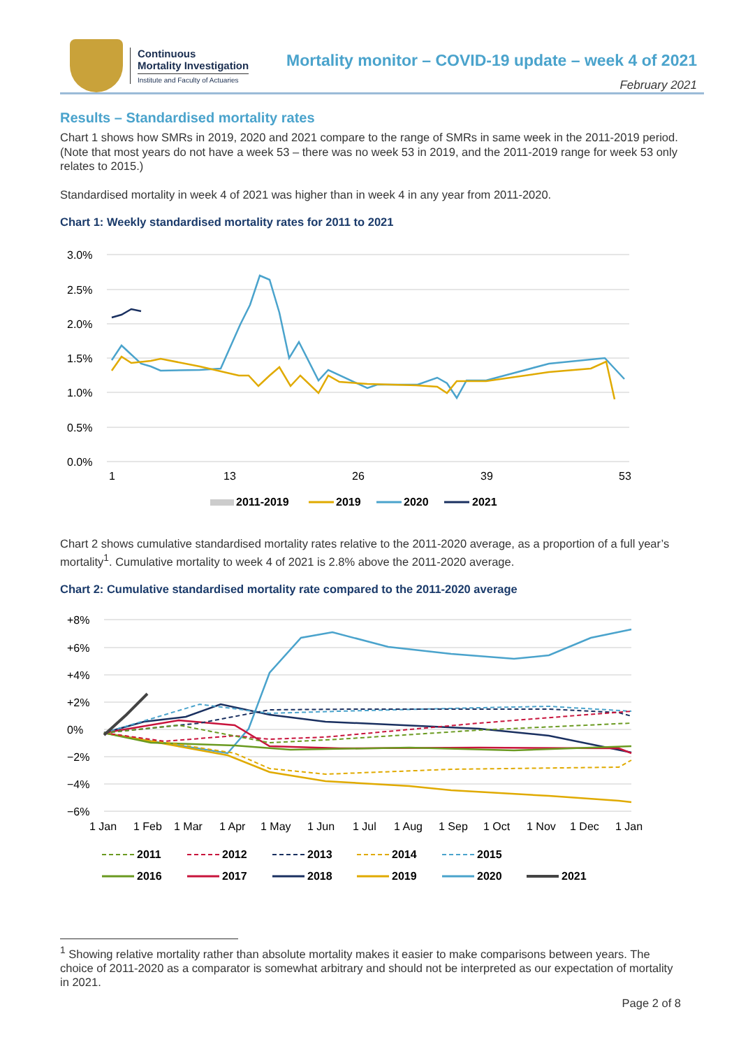Continuous
Mortality Investigation
Institute and Faculty of Actuaries
Mortality monitor – COVID-19 update – week 4 of 2021
February 2021
Results – Standardised mortality rates
Chart 1 shows how SMRs in 2019, 2020 and 2021 compare to the range of SMRs in same week in the 2011-2019 period. (Note that most years do not have a week 53 – there was no week 53 in 2019, and the 2011-2019 range for week 53 only relates to 2015.)
Standardised mortality in week 4 of 2021 was higher than in week 4 in any year from 2011-2020.
Chart 1: Weekly standardised mortality rates for 2011 to 2021
3.0%
2.5%
2.0%
1.5%
1.0%
0.5%
0.0%
1
13
26
39
53
2011-2019
2019
2020
2021
Chart 2 shows cumulative standardised mortality rates relative to the 2011-2020 average, as a proportion of a full year’s mortality<sup>1</sup>. Cumulative mortality to week 4 of 2021 is 2.8% above the 2011-2020 average.
Chart 2: Cumulative standardised mortality rate compared to the 2011-2020 average
+8%
+6%
+4%
+2%
0%
−2%
−4%
−6%
1 Jan
1 Feb
1 Mar
1 Apr
1 May
1 Jun
1 Jul
1 Aug
1 Sep
1 Oct
1 Nov
1 Dec
1 Jan
2011
2012
2013
2014
2015
2016
2017
2018
2019
2020
2021
<sup>1</sup> Showing relative mortality rather than absolute mortality makes it easier to make comparisons between years. The choice of 2011-2020 as a comparator is somewhat arbitrary and should not be interpreted as our expectation of mortality in 2021.
Page 2 of 8